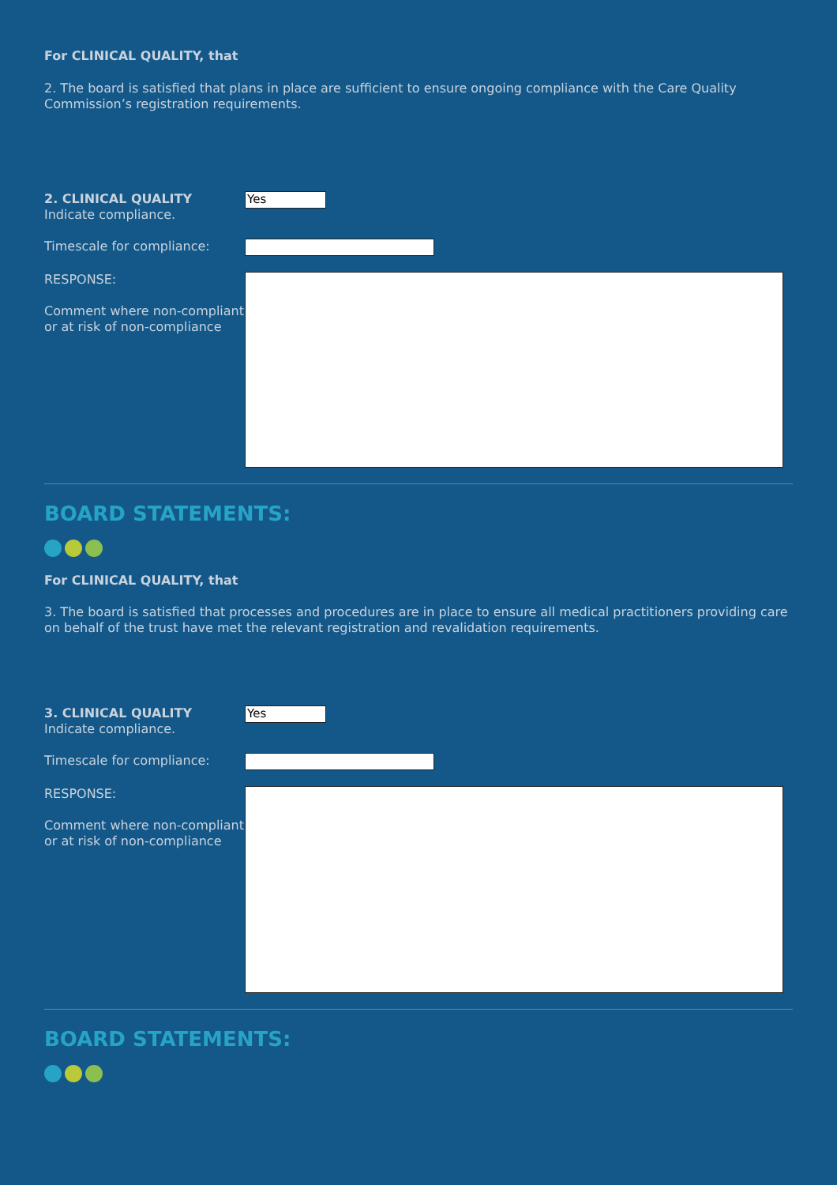For CLINICAL QUALITY, that
2. The board is satisfied that plans in place are sufficient to ensure ongoing compliance with the Care Quality Commission’s registration requirements.
2. CLINICAL QUALITY
Indicate compliance.
Yes
Timescale for compliance:
RESPONSE:
Comment where non-compliant or at risk of non-compliance
BOARD STATEMENTS:
For CLINICAL QUALITY, that
3. The board is satisfied that processes and procedures are in place to ensure all medical practitioners providing care on behalf of the trust have met the relevant registration and revalidation requirements.
3. CLINICAL QUALITY
Indicate compliance.
Yes
Timescale for compliance:
RESPONSE:
Comment where non-compliant or at risk of non-compliance
BOARD STATEMENTS: